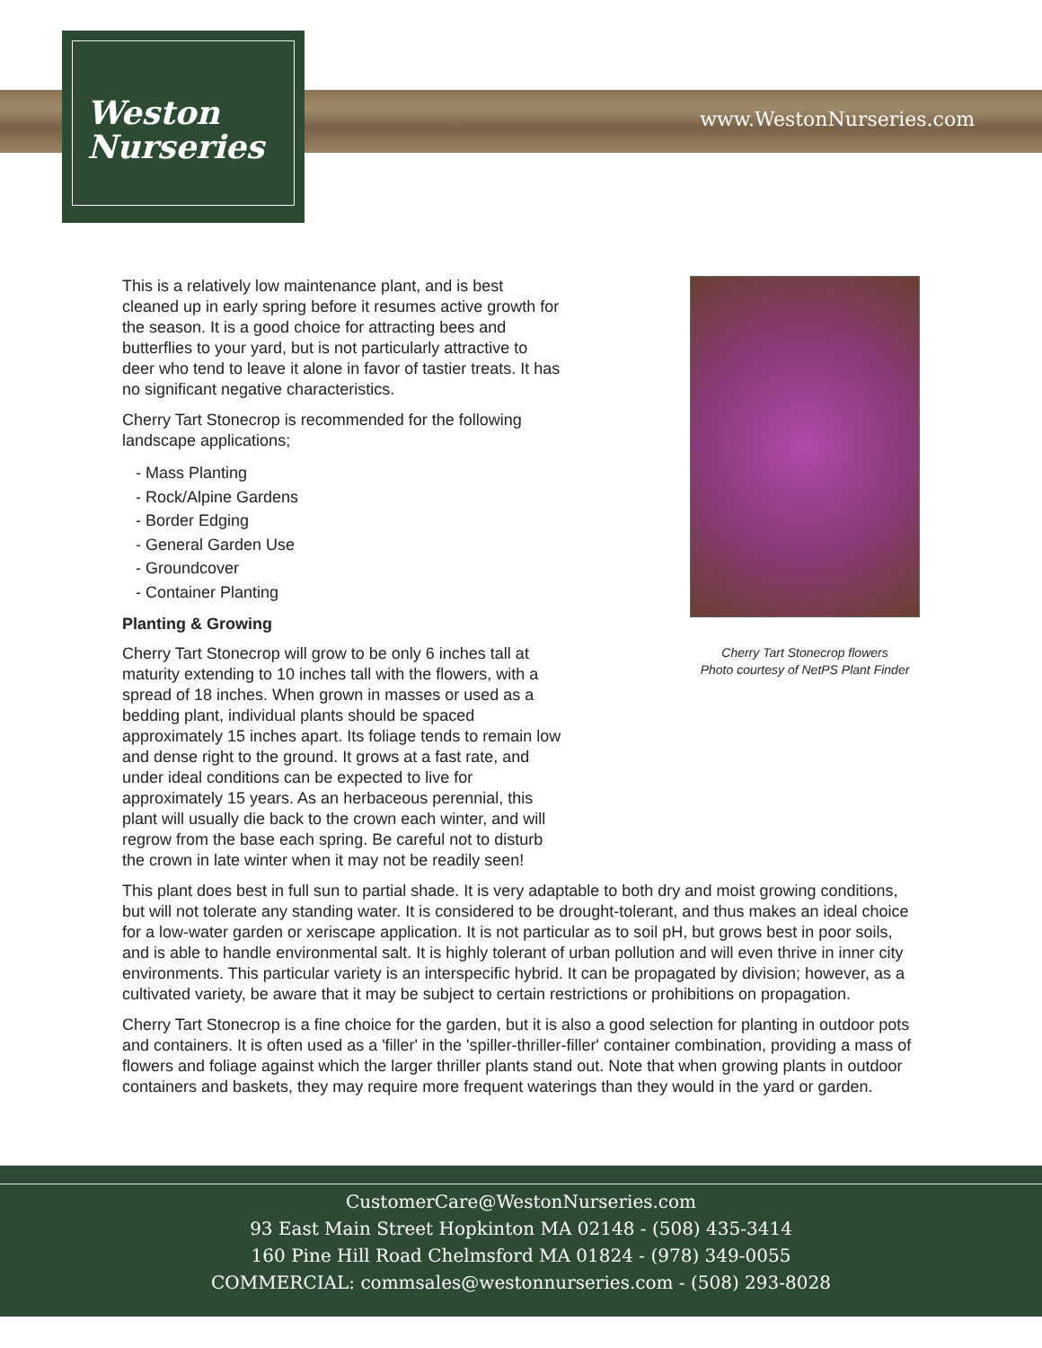Weston
Nurseries
www.WestonNurseries.com
Cherry Tart Stonecrop flowers
Photo courtesy of NetPS Plant Finder
This is a relatively low maintenance plant, and is best cleaned up in early spring before it resumes active growth for the season. It is a good choice for attracting bees and butterflies to your yard, but is not particularly attractive to deer who tend to leave it alone in favor of tastier treats. It has no significant negative characteristics.
Cherry Tart Stonecrop is recommended for the following landscape applications;
- Mass Planting
- Rock/Alpine Gardens
- Border Edging
- General Garden Use
- Groundcover
- Container Planting
Planting & Growing
Cherry Tart Stonecrop will grow to be only 6 inches tall at maturity extending to 10 inches tall with the flowers, with a spread of 18 inches. When grown in masses or used as a bedding plant, individual plants should be spaced approximately 15 inches apart. Its foliage tends to remain low and dense right to the ground. It grows at a fast rate, and under ideal conditions can be expected to live for approximately 15 years. As an herbaceous perennial, this plant will usually die back to the crown each winter, and will regrow from the base each spring. Be careful not to disturb the crown in late winter when it may not be readily seen!
This plant does best in full sun to partial shade. It is very adaptable to both dry and moist growing conditions, but will not tolerate any standing water. It is considered to be drought-tolerant, and thus makes an ideal choice for a low-water garden or xeriscape application. It is not particular as to soil pH, but grows best in poor soils, and is able to handle environmental salt. It is highly tolerant of urban pollution and will even thrive in inner city environments. This particular variety is an interspecific hybrid. It can be propagated by division; however, as a cultivated variety, be aware that it may be subject to certain restrictions or prohibitions on propagation.
Cherry Tart Stonecrop is a fine choice for the garden, but it is also a good selection for planting in outdoor pots and containers. It is often used as a 'filler' in the 'spiller-thriller-filler' container combination, providing a mass of flowers and foliage against which the larger thriller plants stand out. Note that when growing plants in outdoor containers and baskets, they may require more frequent waterings than they would in the yard or garden.
CustomerCare@WestonNurseries.com
93 East Main Street Hopkinton MA 02148 - (508) 435-3414
160 Pine Hill Road Chelmsford MA 01824 - (978) 349-0055
COMMERCIAL: commsales@westonnurseries.com - (508) 293-8028